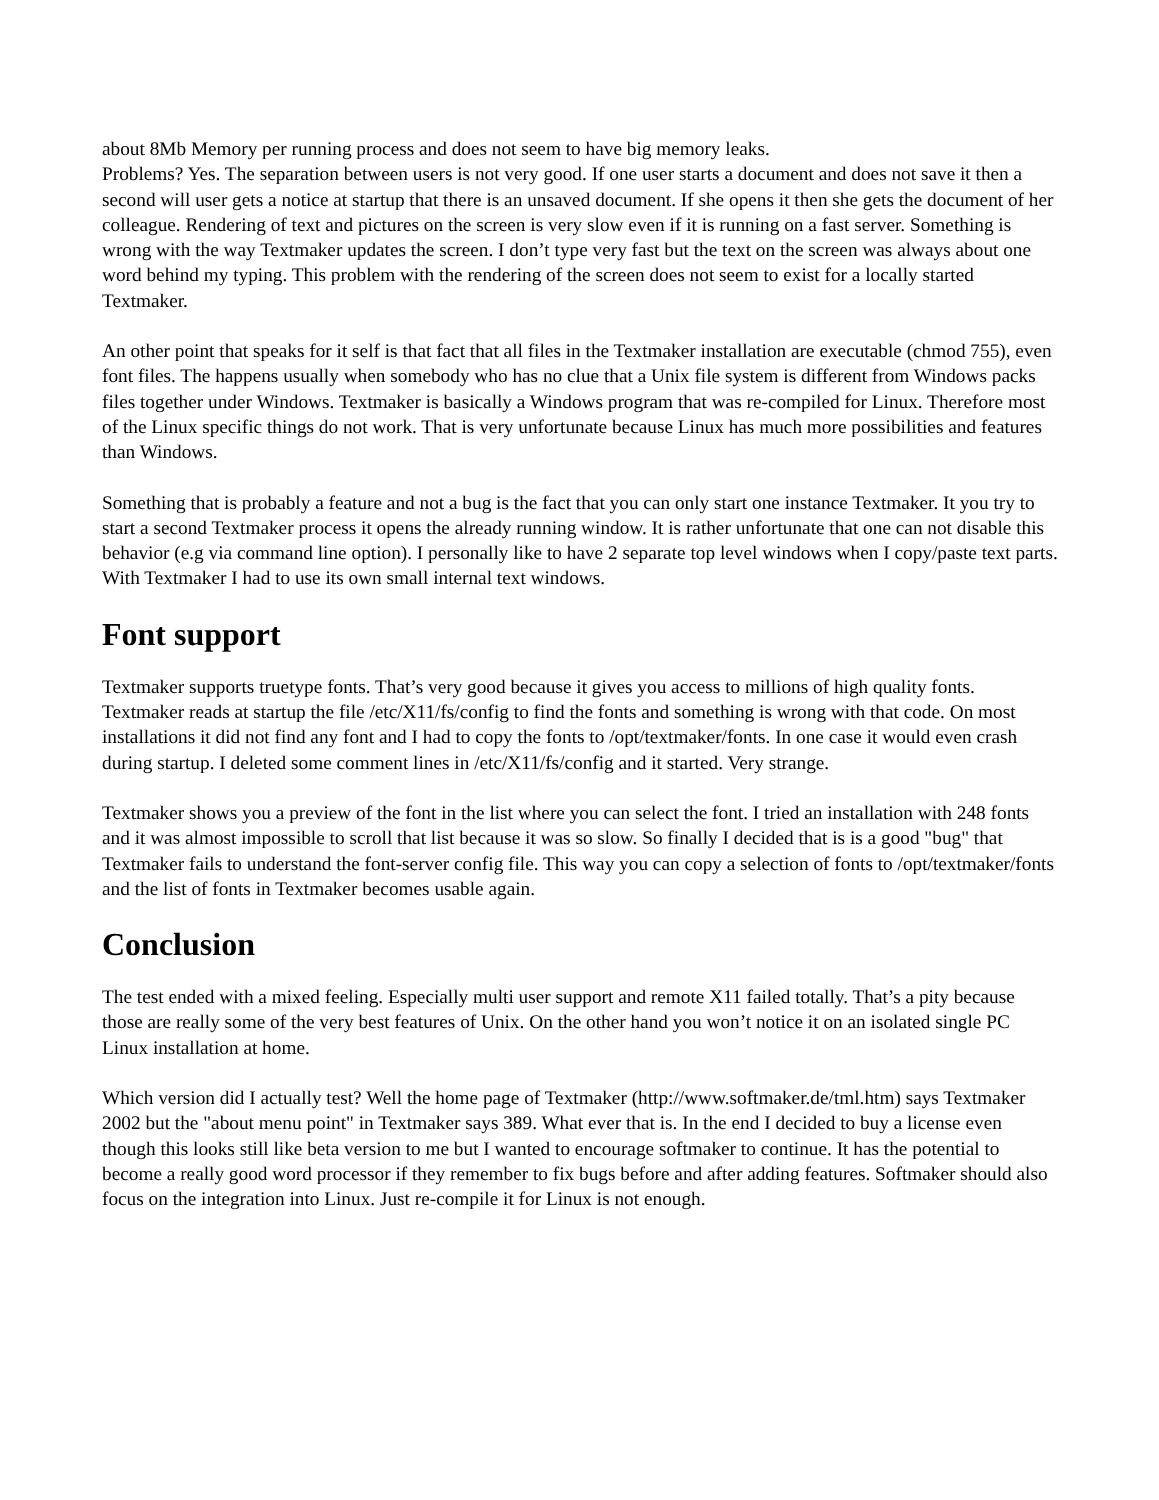about 8Mb Memory per running process and does not seem to have big memory leaks.
Problems? Yes. The separation between users is not very good. If one user starts a document and does not save it then a second will user gets a notice at startup that there is an unsaved document. If she opens it then she gets the document of her colleague. Rendering of text and pictures on the screen is very slow even if it is running on a fast server. Something is wrong with the way Textmaker updates the screen. I don’t type very fast but the text on the screen was always about one word behind my typing. This problem with the rendering of the screen does not seem to exist for a locally started Textmaker.
An other point that speaks for it self is that fact that all files in the Textmaker installation are executable (chmod 755), even font files. The happens usually when somebody who has no clue that a Unix file system is different from Windows packs files together under Windows. Textmaker is basically a Windows program that was re-compiled for Linux. Therefore most of the Linux specific things do not work. That is very unfortunate because Linux has much more possibilities and features than Windows.
Something that is probably a feature and not a bug is the fact that you can only start one instance Textmaker. It you try to start a second Textmaker process it opens the already running window. It is rather unfortunate that one can not disable this behavior (e.g via command line option). I personally like to have 2 separate top level windows when I copy/paste text parts. With Textmaker I had to use its own small internal text windows.
Font support
Textmaker supports truetype fonts. That’s very good because it gives you access to millions of high quality fonts. Textmaker reads at startup the file /etc/X11/fs/config to find the fonts and something is wrong with that code. On most installations it did not find any font and I had to copy the fonts to /opt/textmaker/fonts. In one case it would even crash during startup. I deleted some comment lines in /etc/X11/fs/config and it started. Very strange.
Textmaker shows you a preview of the font in the list where you can select the font. I tried an installation with 248 fonts and it was almost impossible to scroll that list because it was so slow. So finally I decided that is is a good "bug" that Textmaker fails to understand the font-server config file. This way you can copy a selection of fonts to /opt/textmaker/fonts and the list of fonts in Textmaker becomes usable again.
Conclusion
The test ended with a mixed feeling. Especially multi user support and remote X11 failed totally. That’s a pity because those are really some of the very best features of Unix. On the other hand you won’t notice it on an isolated single PC Linux installation at home.
Which version did I actually test? Well the home page of Textmaker (http://www.softmaker.de/tml.htm) says Textmaker 2002 but the "about menu point" in Textmaker says 389. What ever that is. In the end I decided to buy a license even though this looks still like beta version to me but I wanted to encourage softmaker to continue. It has the potential to become a really good word processor if they remember to fix bugs before and after adding features. Softmaker should also focus on the integration into Linux. Just re-compile it for Linux is not enough.